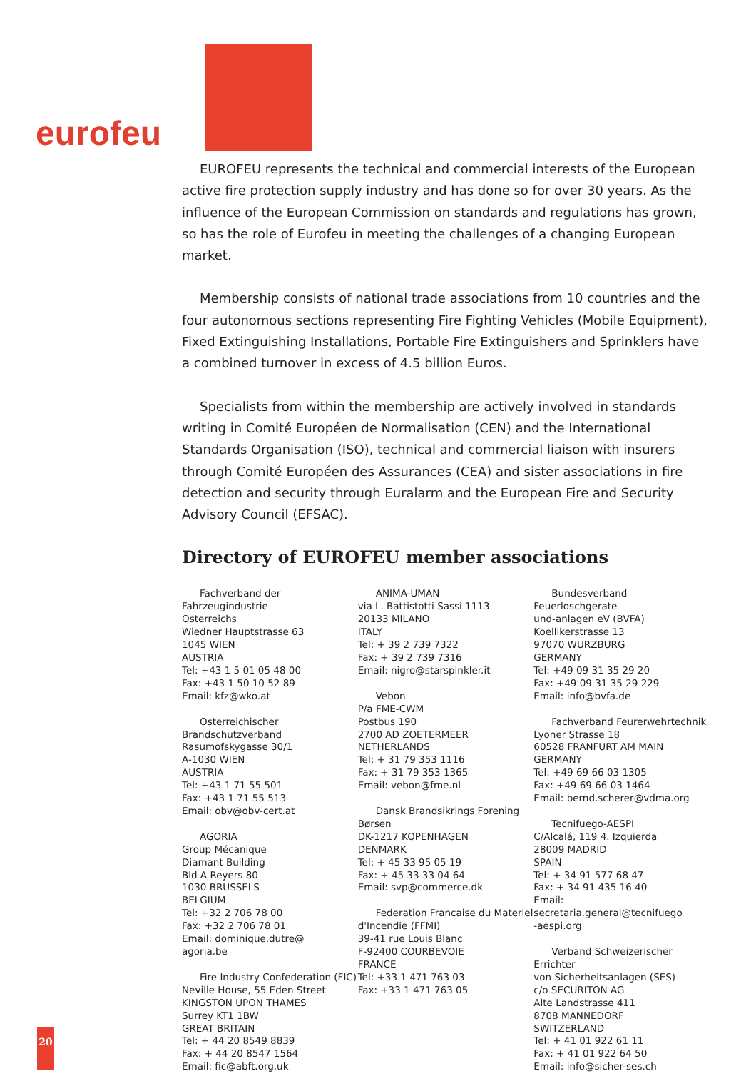eurofeu
EUROFEU represents the technical and commercial interests of the European active fire protection supply industry and has done so for over 30 years. As the influence of the European Commission on standards and regulations has grown, so has the role of Eurofeu in meeting the challenges of a changing European market.
Membership consists of national trade associations from 10 countries and the four autonomous sections representing Fire Fighting Vehicles (Mobile Equipment), Fixed Extinguishing Installations, Portable Fire Extinguishers and Sprinklers have a combined turnover in excess of 4.5 billion Euros.
Specialists from within the membership are actively involved in standards writing in Comité Européen de Normalisation (CEN) and the International Standards Organisation (ISO), technical and commercial liaison with insurers through Comité Européen des Assurances (CEA) and sister associations in fire detection and security through Euralarm and the European Fire and Security Advisory Council (EFSAC).
Directory of EUROFEU member associations
Fachverband der Fahrzeugindustrie
Osterreichs
Wiedner Hauptstrasse 63
1045 WIEN
AUSTRIA
Tel: +43 1 5 01 05 48 00
Fax: +43 1 50 10 52 89
Email: kfz@wko.at
Osterreichischer
Brandschutzverband
Rasumofskygasse 30/1
A-1030 WIEN
AUSTRIA
Tel: +43 1 71 55 501
Fax: +43 1 71 55 513
Email: obv@obv-cert.at
AGORIA
Group Mécanique
Diamant Building
Bld A Reyers 80
1030 BRUSSELS
BELGIUM
Tel: +32 2 706 78 00
Fax: +32 2 706 78 01
Email: dominique.dutre@
agoria.be
Fire Industry Confederation (FIC)
Neville House, 55 Eden Street
KINGSTON UPON THAMES
Surrey KT1 1BW
GREAT BRITAIN
Tel: + 44 20 8549 8839
Fax: + 44 20 8547 1564
Email: fic@abft.org.uk
ANIMA-UMAN
via L. Battistotti Sassi 1113
20133 MILANO
ITALY
Tel: + 39 2 739 7322
Fax: + 39 2 739 7316
Email: nigro@starspinkler.it
Vebon
P/a FME-CWM
Postbus 190
2700 AD ZOETERMEER
NETHERLANDS
Tel: + 31 79 353 1116
Fax: + 31 79 353 1365
Email: vebon@fme.nl
Dansk Brandsikrings Forening
Børsen
DK-1217 KOPENHAGEN
DENMARK
Tel: + 45 33 95 05 19
Fax: + 45 33 33 04 64
Email: svp@commerce.dk
Federation Francaise du Materiel
d'Incendie (FFMI)
39-41 rue Louis Blanc
F-92400 COURBEVOIE
FRANCE
Tel: +33 1 471 763 03
Fax: +33 1 471 763 05
Bundesverband Feuerloschgerate
und-anlagen eV (BVFA)
Koellikerstrasse 13
97070 WURZBURG
GERMANY
Tel: +49 09 31 35 29 20
Fax: +49 09 31 35 29 229
Email: info@bvfa.de
Fachverband Feurerwehrtechnik
Lyoner Strasse 18
60528 FRANFURT AM MAIN
GERMANY
Tel: +49 69 66 03 1305
Fax: +49 69 66 03 1464
Email: bernd.scherer@vdma.org
Tecnifuego-AESPI
C/Alcalá, 119 4. Izquierda
28009 MADRID
SPAIN
Tel: + 34 91 577 68 47
Fax: + 34 91 435 16 40
Email: secretaria.general@tecnifuego
-aespi.org
Verband Schweizerischer Errichter
von Sicherheitsanlagen (SES)
c/o SECURITON AG
Alte Landstrasse 411
8708 MANNEDORF
SWITZERLAND
Tel: + 41 01 922 61 11
Fax: + 41 01 922 64 50
Email: info@sicher-ses.ch
20